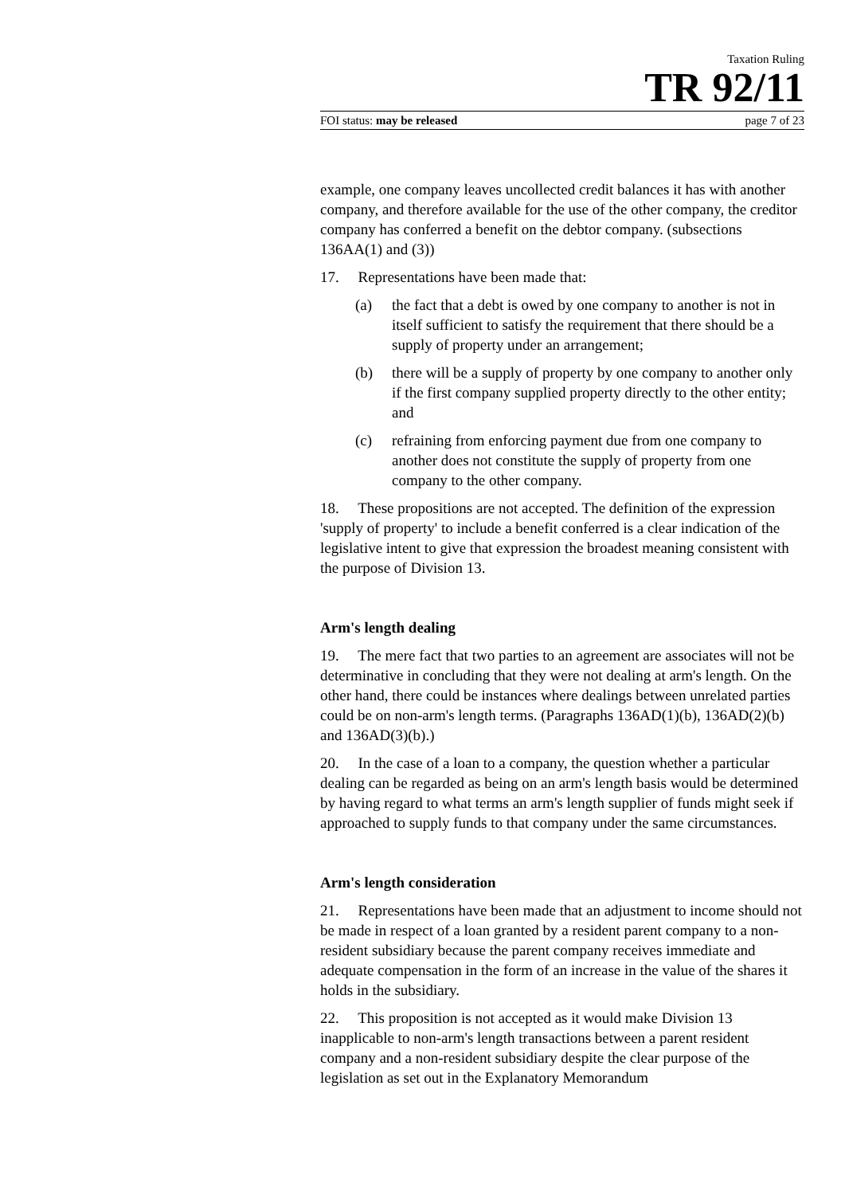Taxation Ruling
TR 92/11
FOI status: may be released page 7 of 23
example, one company leaves uncollected credit balances it has with another company, and therefore available for the use of the other company, the creditor company has conferred a benefit on the debtor company. (subsections 136AA(1) and (3))
17. Representations have been made that:
(a) the fact that a debt is owed by one company to another is not in itself sufficient to satisfy the requirement that there should be a supply of property under an arrangement;
(b) there will be a supply of property by one company to another only if the first company supplied property directly to the other entity; and
(c) refraining from enforcing payment due from one company to another does not constitute the supply of property from one company to the other company.
18. These propositions are not accepted. The definition of the expression 'supply of property' to include a benefit conferred is a clear indication of the legislative intent to give that expression the broadest meaning consistent with the purpose of Division 13.
Arm's length dealing
19. The mere fact that two parties to an agreement are associates will not be determinative in concluding that they were not dealing at arm's length. On the other hand, there could be instances where dealings between unrelated parties could be on non-arm's length terms. (Paragraphs 136AD(1)(b), 136AD(2)(b) and 136AD(3)(b).)
20. In the case of a loan to a company, the question whether a particular dealing can be regarded as being on an arm's length basis would be determined by having regard to what terms an arm's length supplier of funds might seek if approached to supply funds to that company under the same circumstances.
Arm's length consideration
21. Representations have been made that an adjustment to income should not be made in respect of a loan granted by a resident parent company to a non-resident subsidiary because the parent company receives immediate and adequate compensation in the form of an increase in the value of the shares it holds in the subsidiary.
22. This proposition is not accepted as it would make Division 13 inapplicable to non-arm's length transactions between a parent resident company and a non-resident subsidiary despite the clear purpose of the legislation as set out in the Explanatory Memorandum